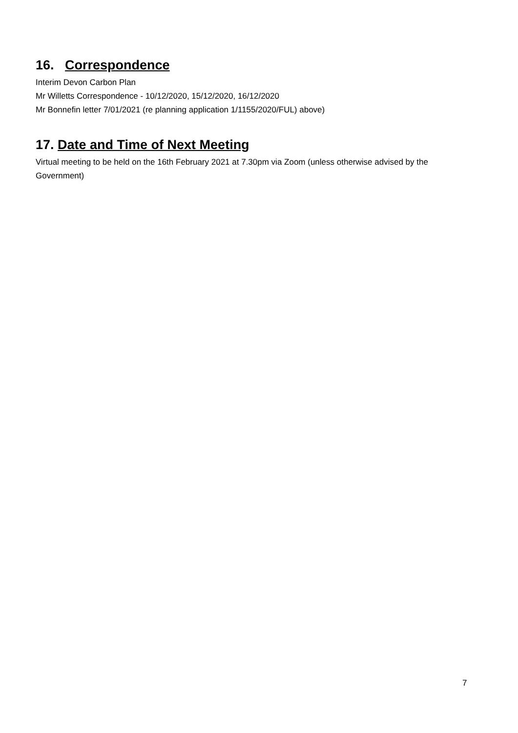16. Correspondence
Interim Devon Carbon Plan
Mr Willetts Correspondence - 10/12/2020, 15/12/2020, 16/12/2020
Mr Bonnefin letter 7/01/2021 (re planning application 1/1155/2020/FUL) above)
17. Date and Time of Next Meeting
Virtual meeting to be held on the 16th February 2021 at 7.30pm via Zoom (unless otherwise advised by the Government)
7